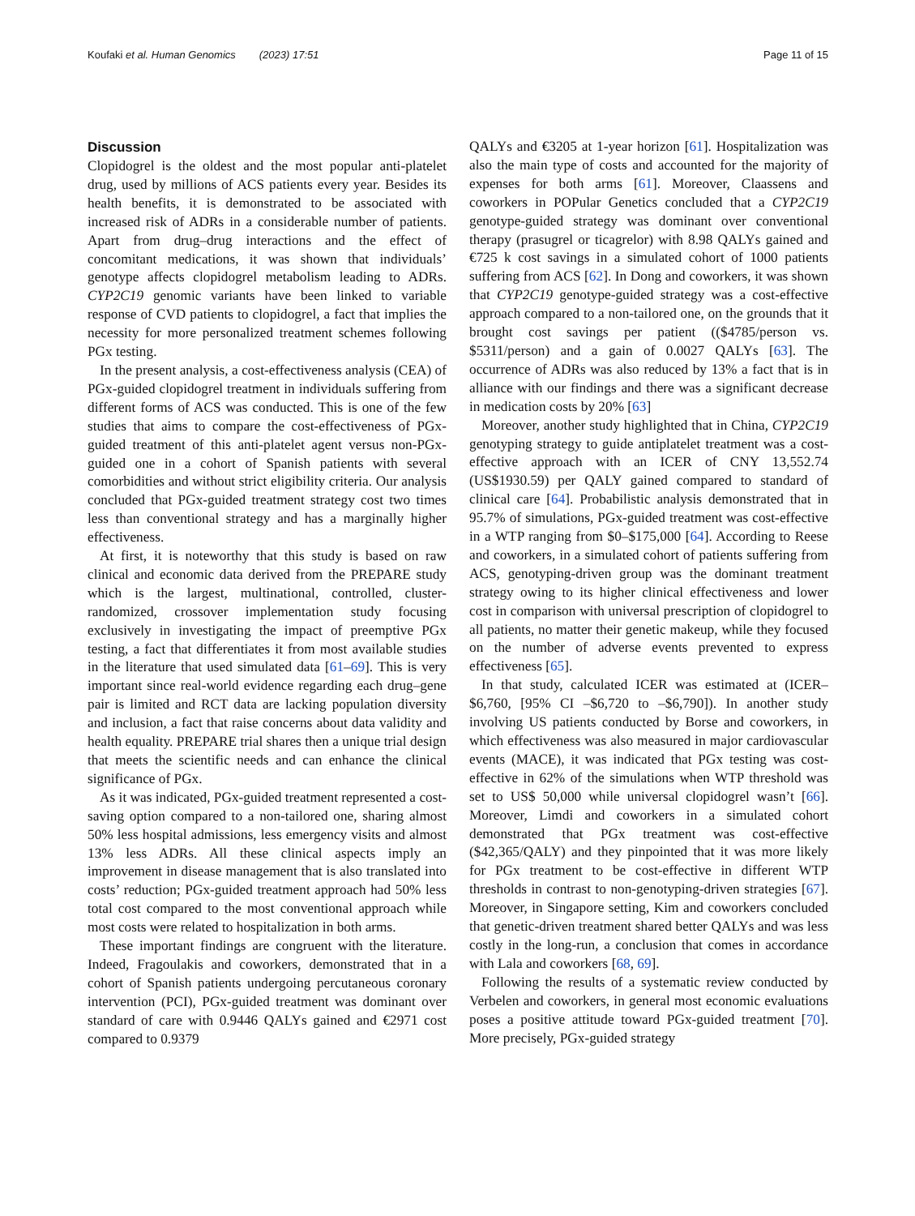Koufaki et al. Human Genomics (2023) 17:51 Page 11 of 15
Discussion
Clopidogrel is the oldest and the most popular anti-platelet drug, used by millions of ACS patients every year. Besides its health benefits, it is demonstrated to be associated with increased risk of ADRs in a considerable number of patients. Apart from drug–drug interactions and the effect of concomitant medications, it was shown that individuals’ genotype affects clopidogrel metabolism leading to ADRs. CYP2C19 genomic variants have been linked to variable response of CVD patients to clopidogrel, a fact that implies the necessity for more personalized treatment schemes following PGx testing.
In the present analysis, a cost-effectiveness analysis (CEA) of PGx-guided clopidogrel treatment in individuals suffering from different forms of ACS was conducted. This is one of the few studies that aims to compare the cost-effectiveness of PGx-guided treatment of this anti-platelet agent versus non-PGx-guided one in a cohort of Spanish patients with several comorbidities and without strict eligibility criteria. Our analysis concluded that PGx-guided treatment strategy cost two times less than conventional strategy and has a marginally higher effectiveness.
At first, it is noteworthy that this study is based on raw clinical and economic data derived from the PREPARE study which is the largest, multinational, controlled, cluster-randomized, crossover implementation study focusing exclusively in investigating the impact of preemptive PGx testing, a fact that differentiates it from most available studies in the literature that used simulated data [61–69]. This is very important since real-world evidence regarding each drug–gene pair is limited and RCT data are lacking population diversity and inclusion, a fact that raise concerns about data validity and health equality. PREPARE trial shares then a unique trial design that meets the scientific needs and can enhance the clinical significance of PGx.
As it was indicated, PGx-guided treatment represented a cost-saving option compared to a non-tailored one, sharing almost 50% less hospital admissions, less emergency visits and almost 13% less ADRs. All these clinical aspects imply an improvement in disease management that is also translated into costs’ reduction; PGx-guided treatment approach had 50% less total cost compared to the most conventional approach while most costs were related to hospitalization in both arms.
These important findings are congruent with the literature. Indeed, Fragoulakis and coworkers, demonstrated that in a cohort of Spanish patients undergoing percutaneous coronary intervention (PCI), PGx-guided treatment was dominant over standard of care with 0.9446 QALYs gained and €2971 cost compared to 0.9379
QALYs and €3205 at 1-year horizon [61]. Hospitalization was also the main type of costs and accounted for the majority of expenses for both arms [61]. Moreover, Claassens and coworkers in POPular Genetics concluded that a CYP2C19 genotype-guided strategy was dominant over conventional therapy (prasugrel or ticagrelor) with 8.98 QALYs gained and €725 k cost savings in a simulated cohort of 1000 patients suffering from ACS [62]. In Dong and coworkers, it was shown that CYP2C19 genotype-guided strategy was a cost-effective approach compared to a non-tailored one, on the grounds that it brought cost savings per patient (($4785/person vs. $5311/person) and a gain of 0.0027 QALYs [63]. The occurrence of ADRs was also reduced by 13% a fact that is in alliance with our findings and there was a significant decrease in medication costs by 20% [63]
Moreover, another study highlighted that in China, CYP2C19 genotyping strategy to guide antiplatelet treatment was a cost-effective approach with an ICER of CNY 13,552.74 (US$1930.59) per QALY gained compared to standard of clinical care [64]. Probabilistic analysis demonstrated that in 95.7% of simulations, PGx-guided treatment was cost-effective in a WTP ranging from $0–$175,000 [64]. According to Reese and coworkers, in a simulated cohort of patients suffering from ACS, genotyping-driven group was the dominant treatment strategy owing to its higher clinical effectiveness and lower cost in comparison with universal prescription of clopidogrel to all patients, no matter their genetic makeup, while they focused on the number of adverse events prevented to express effectiveness [65].
In that study, calculated ICER was estimated at (ICER–$6,760, [95% CI –$6,720 to –$6,790]). In another study involving US patients conducted by Borse and coworkers, in which effectiveness was also measured in major cardiovascular events (MACE), it was indicated that PGx testing was cost-effective in 62% of the simulations when WTP threshold was set to US$ 50,000 while universal clopidogrel wasn’t [66]. Moreover, Limdi and coworkers in a simulated cohort demonstrated that PGx treatment was cost-effective ($42,365/QALY) and they pinpointed that it was more likely for PGx treatment to be cost-effective in different WTP thresholds in contrast to non-genotyping-driven strategies [67]. Moreover, in Singapore setting, Kim and coworkers concluded that genetic-driven treatment shared better QALYs and was less costly in the long-run, a conclusion that comes in accordance with Lala and coworkers [68, 69].
Following the results of a systematic review conducted by Verbelen and coworkers, in general most economic evaluations poses a positive attitude toward PGx-guided treatment [70]. More precisely, PGx-guided strategy